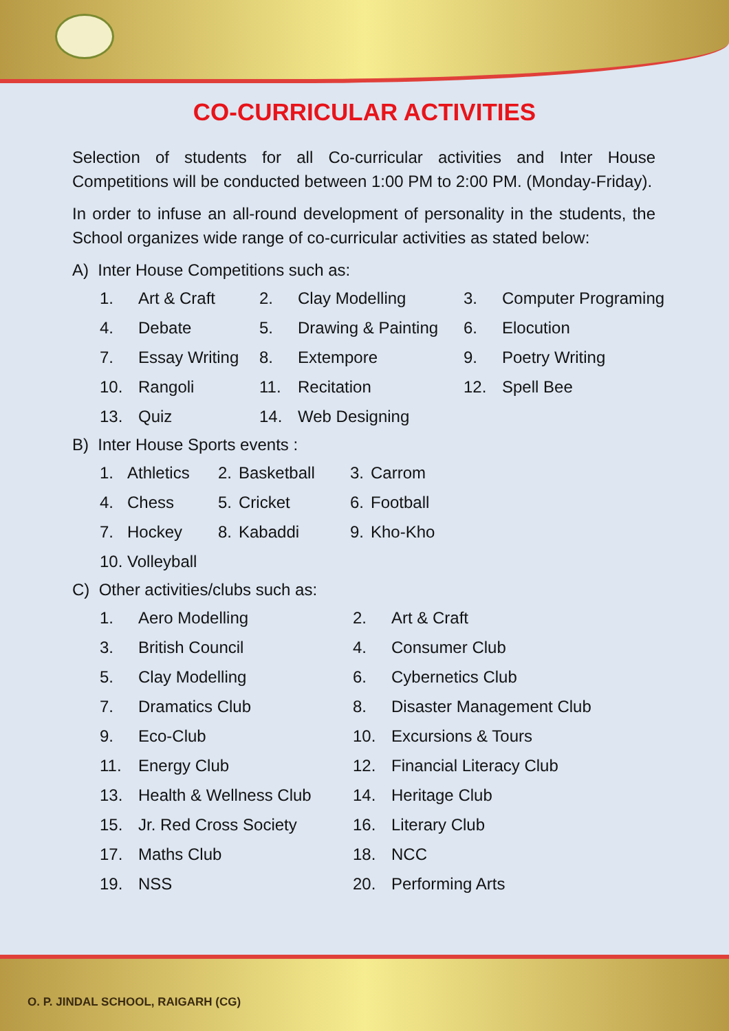CO-CURRICULAR ACTIVITIES
Selection of students for all Co-curricular activities and Inter House Competitions will be conducted between 1:00 PM to 2:00 PM. (Monday-Friday).
In order to infuse an all-round development of personality in the students, the School organizes wide range of co-curricular activities as stated below:
A) Inter House Competitions such as:
1.
Art & Craft
2.
Clay Modelling
3.
Computer Programing
4.
Debate
5.
Drawing & Painting
6.
Elocution
7.
Essay Writing
8.
Extempore
9.
Poetry Writing
10.
Rangoli
11.
Recitation
12.
Spell Bee
13.
Quiz
14.
Web Designing
B) Inter House Sports events :
1.
Athletics
2.
Basketball
3.
Carrom
4.
Chess
5.
Cricket
6.
Football
7.
Hockey
8.
Kabaddi
9.
Kho-Kho
10. Volleyball
C) Other activities/clubs such as:
1.
Aero Modelling
2.
Art & Craft
3.
British Council
4.
Consumer Club
5.
Clay Modelling
6.
Cybernetics Club
7.
Dramatics Club
8.
Disaster Management Club
9.
Eco-Club
10.
Excursions & Tours
11.
Energy Club
12.
Financial Literacy Club
13.
Health & Wellness Club
14.
Heritage Club
15.
Jr. Red Cross Society
16.
Literary Club
17.
Maths Club
18.
NCC
19.
NSS
20.
Performing Arts
O. P. JINDAL SCHOOL, RAIGARH (CG)